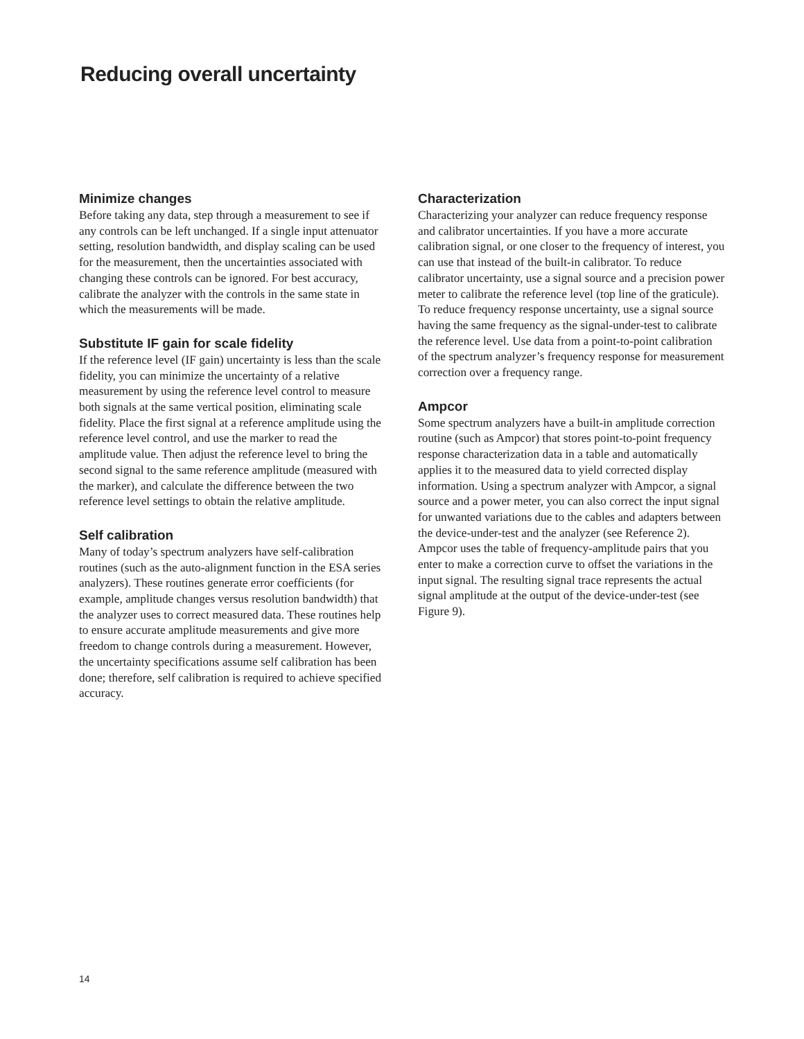Reducing overall uncertainty
Minimize changes
Before taking any data, step through a measurement to see if any controls can be left unchanged. If a single input attenuator setting, resolution bandwidth, and display scaling can be used for the measurement, then the uncertainties associated with changing these controls can be ignored. For best accuracy, calibrate the analyzer with the controls in the same state in which the measurements will be made.
Substitute IF gain for scale fidelity
If the reference level (IF gain) uncertainty is less than the scale fidelity, you can minimize the uncertainty of a relative measurement by using the reference level control to measure both signals at the same vertical position, eliminating scale fidelity. Place the first signal at a reference amplitude using the reference level control, and use the marker to read the amplitude value. Then adjust the reference level to bring the second signal to the same reference amplitude (measured with the marker), and calculate the difference between the two reference level settings to obtain the relative amplitude.
Self calibration
Many of today’s spectrum analyzers have self-calibration routines (such as the auto-alignment function in the ESA series analyzers). These routines generate error coefficients (for example, amplitude changes versus resolution bandwidth) that the analyzer uses to correct measured data. These routines help to ensure accurate amplitude measurements and give more freedom to change controls during a measurement. However, the uncertainty specifications assume self calibration has been done; therefore, self calibration is required to achieve specified accuracy.
Characterization
Characterizing your analyzer can reduce frequency response and calibrator uncertainties. If you have a more accurate calibration signal, or one closer to the frequency of interest, you can use that instead of the built-in calibrator. To reduce calibrator uncertainty, use a signal source and a precision power meter to calibrate the reference level (top line of the graticule). To reduce frequency response uncertainty, use a signal source having the same frequency as the signal-under-test to calibrate the reference level. Use data from a point-to-point calibration of the spectrum analyzer’s frequency response for measurement correction over a frequency range.
Ampcor
Some spectrum analyzers have a built-in amplitude correction routine (such as Ampcor) that stores point-to-point frequency response characterization data in a table and automatically applies it to the measured data to yield corrected display information. Using a spectrum analyzer with Ampcor, a signal source and a power meter, you can also correct the input signal for unwanted variations due to the cables and adapters between the device-under-test and the analyzer (see Reference 2). Ampcor uses the table of frequency-amplitude pairs that you enter to make a correction curve to offset the variations in the input signal. The resulting signal trace represents the actual signal amplitude at the output of the device-under-test (see Figure 9).
14